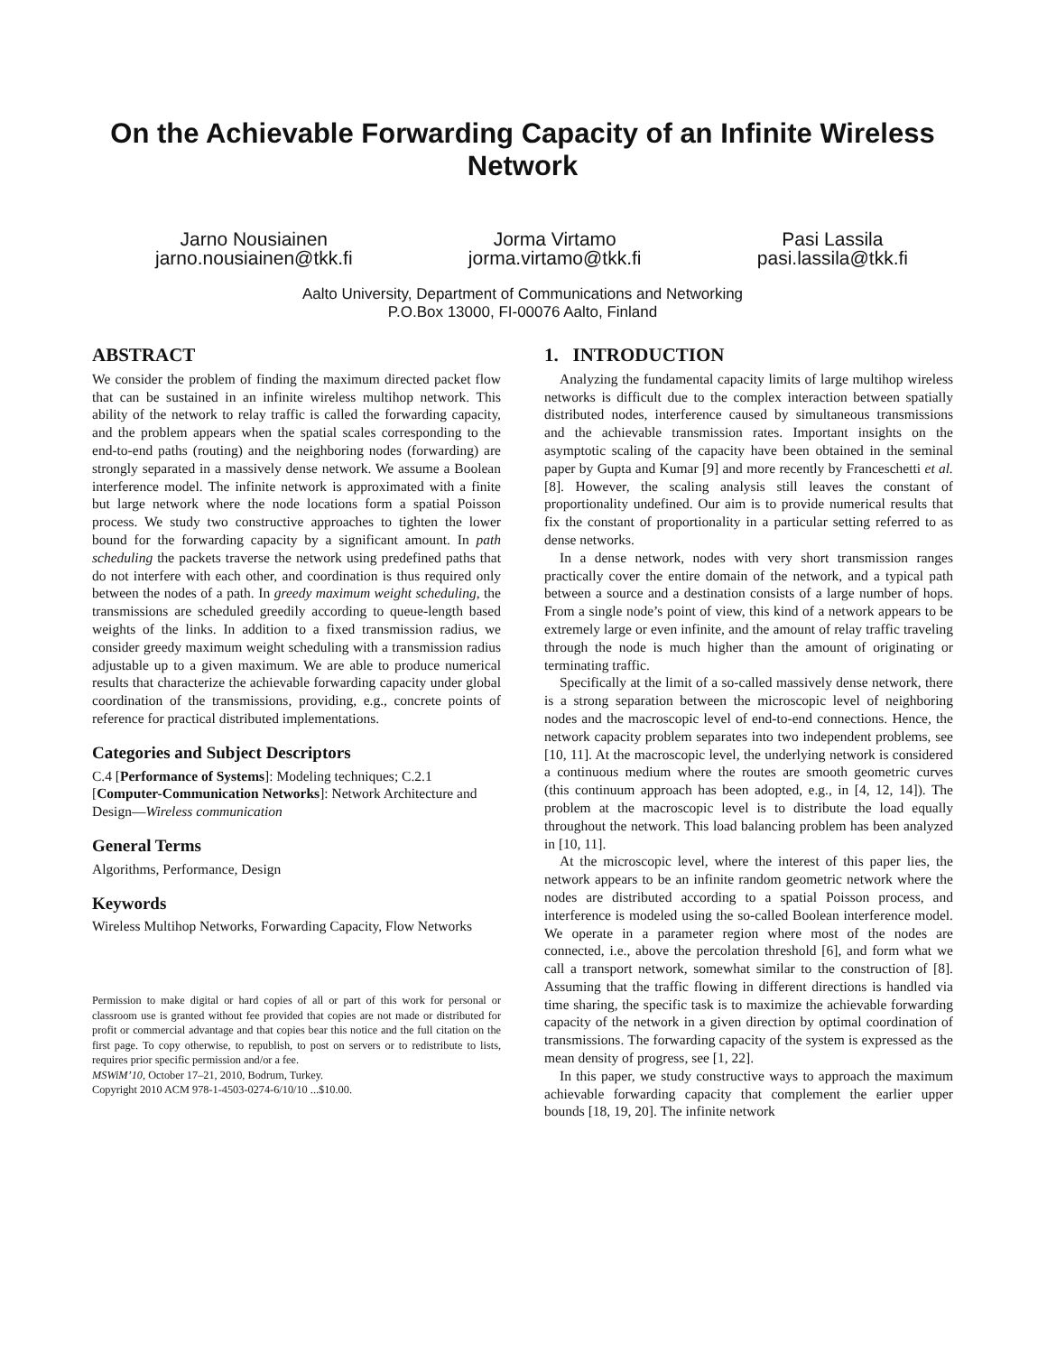On the Achievable Forwarding Capacity of an Infinite Wireless Network
Jarno Nousiainen
jarno.nousiainen@tkk.fi
Jorma Virtamo
jorma.virtamo@tkk.fi
Pasi Lassila
pasi.lassila@tkk.fi
Aalto University, Department of Communications and Networking
P.O.Box 13000, FI-00076 Aalto, Finland
ABSTRACT
We consider the problem of finding the maximum directed packet flow that can be sustained in an infinite wireless multihop network. This ability of the network to relay traffic is called the forwarding capacity, and the problem appears when the spatial scales corresponding to the end-to-end paths (routing) and the neighboring nodes (forwarding) are strongly separated in a massively dense network. We assume a Boolean interference model. The infinite network is approximated with a finite but large network where the node locations form a spatial Poisson process. We study two constructive approaches to tighten the lower bound for the forwarding capacity by a significant amount. In path scheduling the packets traverse the network using predefined paths that do not interfere with each other, and coordination is thus required only between the nodes of a path. In greedy maximum weight scheduling, the transmissions are scheduled greedily according to queue-length based weights of the links. In addition to a fixed transmission radius, we consider greedy maximum weight scheduling with a transmission radius adjustable up to a given maximum. We are able to produce numerical results that characterize the achievable forwarding capacity under global coordination of the transmissions, providing, e.g., concrete points of reference for practical distributed implementations.
Categories and Subject Descriptors
C.4 [Performance of Systems]: Modeling techniques; C.2.1 [Computer-Communication Networks]: Network Architecture and Design—Wireless communication
General Terms
Algorithms, Performance, Design
Keywords
Wireless Multihop Networks, Forwarding Capacity, Flow Networks
Permission to make digital or hard copies of all or part of this work for personal or classroom use is granted without fee provided that copies are not made or distributed for profit or commercial advantage and that copies bear this notice and the full citation on the first page. To copy otherwise, to republish, to post on servers or to redistribute to lists, requires prior specific permission and/or a fee.
MSWiM’10, October 17–21, 2010, Bodrum, Turkey.
Copyright 2010 ACM 978-1-4503-0274-6/10/10 ...$10.00.
1. INTRODUCTION
Analyzing the fundamental capacity limits of large multihop wireless networks is difficult due to the complex interaction between spatially distributed nodes, interference caused by simultaneous transmissions and the achievable transmission rates. Important insights on the asymptotic scaling of the capacity have been obtained in the seminal paper by Gupta and Kumar [9] and more recently by Franceschetti et al. [8]. However, the scaling analysis still leaves the constant of proportionality undefined. Our aim is to provide numerical results that fix the constant of proportionality in a particular setting referred to as dense networks.
In a dense network, nodes with very short transmission ranges practically cover the entire domain of the network, and a typical path between a source and a destination consists of a large number of hops. From a single node’s point of view, this kind of a network appears to be extremely large or even infinite, and the amount of relay traffic traveling through the node is much higher than the amount of originating or terminating traffic.
Specifically at the limit of a so-called massively dense network, there is a strong separation between the microscopic level of neighboring nodes and the macroscopic level of end-to-end connections. Hence, the network capacity problem separates into two independent problems, see [10, 11]. At the macroscopic level, the underlying network is considered a continuous medium where the routes are smooth geometric curves (this continuum approach has been adopted, e.g., in [4, 12, 14]). The problem at the macroscopic level is to distribute the load equally throughout the network. This load balancing problem has been analyzed in [10, 11].
At the microscopic level, where the interest of this paper lies, the network appears to be an infinite random geometric network where the nodes are distributed according to a spatial Poisson process, and interference is modeled using the so-called Boolean interference model. We operate in a parameter region where most of the nodes are connected, i.e., above the percolation threshold [6], and form what we call a transport network, somewhat similar to the construction of [8]. Assuming that the traffic flowing in different directions is handled via time sharing, the specific task is to maximize the achievable forwarding capacity of the network in a given direction by optimal coordination of transmissions. The forwarding capacity of the system is expressed as the mean density of progress, see [1, 22].
In this paper, we study constructive ways to approach the maximum achievable forwarding capacity that complement the earlier upper bounds [18, 19, 20]. The infinite network